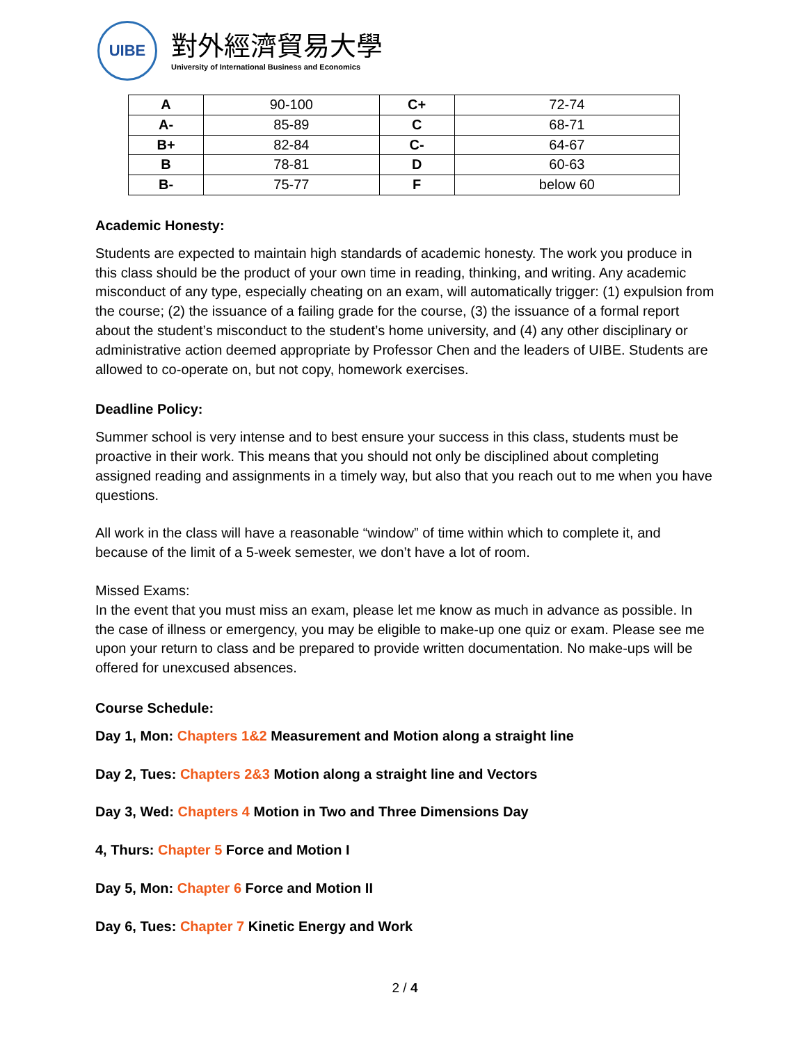UIBE
對外經濟貿易大學
University of International Business and Economics
| A | 90-100 | C+ | 72-74 |
| A- | 85-89 | C | 68-71 |
| B+ | 82-84 | C- | 64-67 |
| B | 78-81 | D | 60-63 |
| B- | 75-77 | F | below 60 |
Academic Honesty:
Students are expected to maintain high standards of academic honesty. The work you produce in this class should be the product of your own time in reading, thinking, and writing. Any academic misconduct of any type, especially cheating on an exam, will automatically trigger: (1) expulsion from the course; (2) the issuance of a failing grade for the course, (3) the issuance of a formal report about the student’s misconduct to the student’s home university, and (4) any other disciplinary or administrative action deemed appropriate by Professor Chen and the leaders of UIBE. Students are allowed to co-operate on, but not copy, homework exercises.
Deadline Policy:
Summer school is very intense and to best ensure your success in this class, students must be proactive in their work. This means that you should not only be disciplined about completing assigned reading and assignments in a timely way, but also that you reach out to me when you have questions.
All work in the class will have a reasonable “window” of time within which to complete it, and because of the limit of a 5-week semester, we don’t have a lot of room.
Missed Exams:
In the event that you must miss an exam, please let me know as much in advance as possible. In the case of illness or emergency, you may be eligible to make-up one quiz or exam. Please see me upon your return to class and be prepared to provide written documentation. No make-ups will be offered for unexcused absences.
Course Schedule:
Day 1, Mon: Chapters 1&2 Measurement and Motion along a straight line
Day 2, Tues: Chapters 2&3 Motion along a straight line and Vectors
Day 3, Wed: Chapters 4 Motion in Two and Three Dimensions Day
4, Thurs: Chapter 5 Force and Motion I
Day 5, Mon: Chapter 6 Force and Motion II
Day 6, Tues: Chapter 7 Kinetic Energy and Work
2 / 4